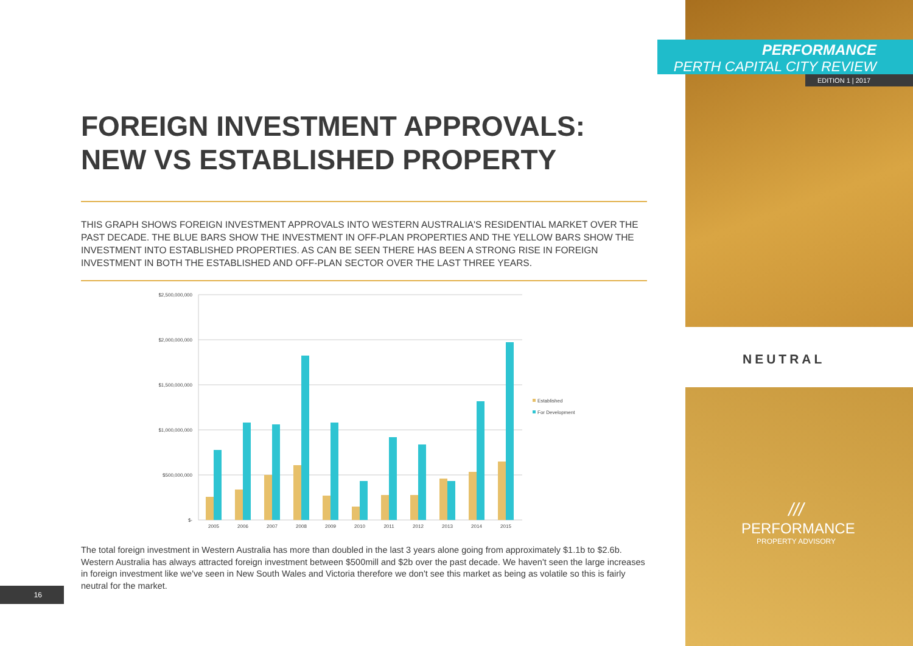PERFORMANCE
PERTH CAPITAL CITY REVIEW
EDITION 1 | 2017
FOREIGN INVESTMENT APPROVALS: NEW VS ESTABLISHED PROPERTY
THIS GRAPH SHOWS FOREIGN INVESTMENT APPROVALS INTO WESTERN AUSTRALIA'S RESIDENTIAL MARKET OVER THE PAST DECADE. THE BLUE BARS SHOW THE INVESTMENT IN OFF-PLAN PROPERTIES AND THE YELLOW BARS SHOW THE INVESTMENT INTO ESTABLISHED PROPERTIES. AS CAN BE SEEN THERE HAS BEEN A STRONG RISE IN FOREIGN INVESTMENT IN BOTH THE ESTABLISHED AND OFF-PLAN SECTOR OVER THE LAST THREE YEARS.
$2,500,000,000
$2,000,000,000
$1,500,000,000
$1,000,000,000
$500,000,000
$-
2005
2006
2007
2008
2009
2010
2011
2012
2013
2014
2015
Established
For Development
The total foreign investment in Western Australia has more than doubled in the last 3 years alone going from approximately $1.1b to $2.6b. Western Australia has always attracted foreign investment between $500mill and $2b over the past decade. We haven't seen the large increases in foreign investment like we've seen in New South Wales and Victoria therefore we don't see this market as being as volatile so this is fairly neutral for the market.
16
NEUTRAL
///
PERFORMANCE
PROPERTY ADVISORY